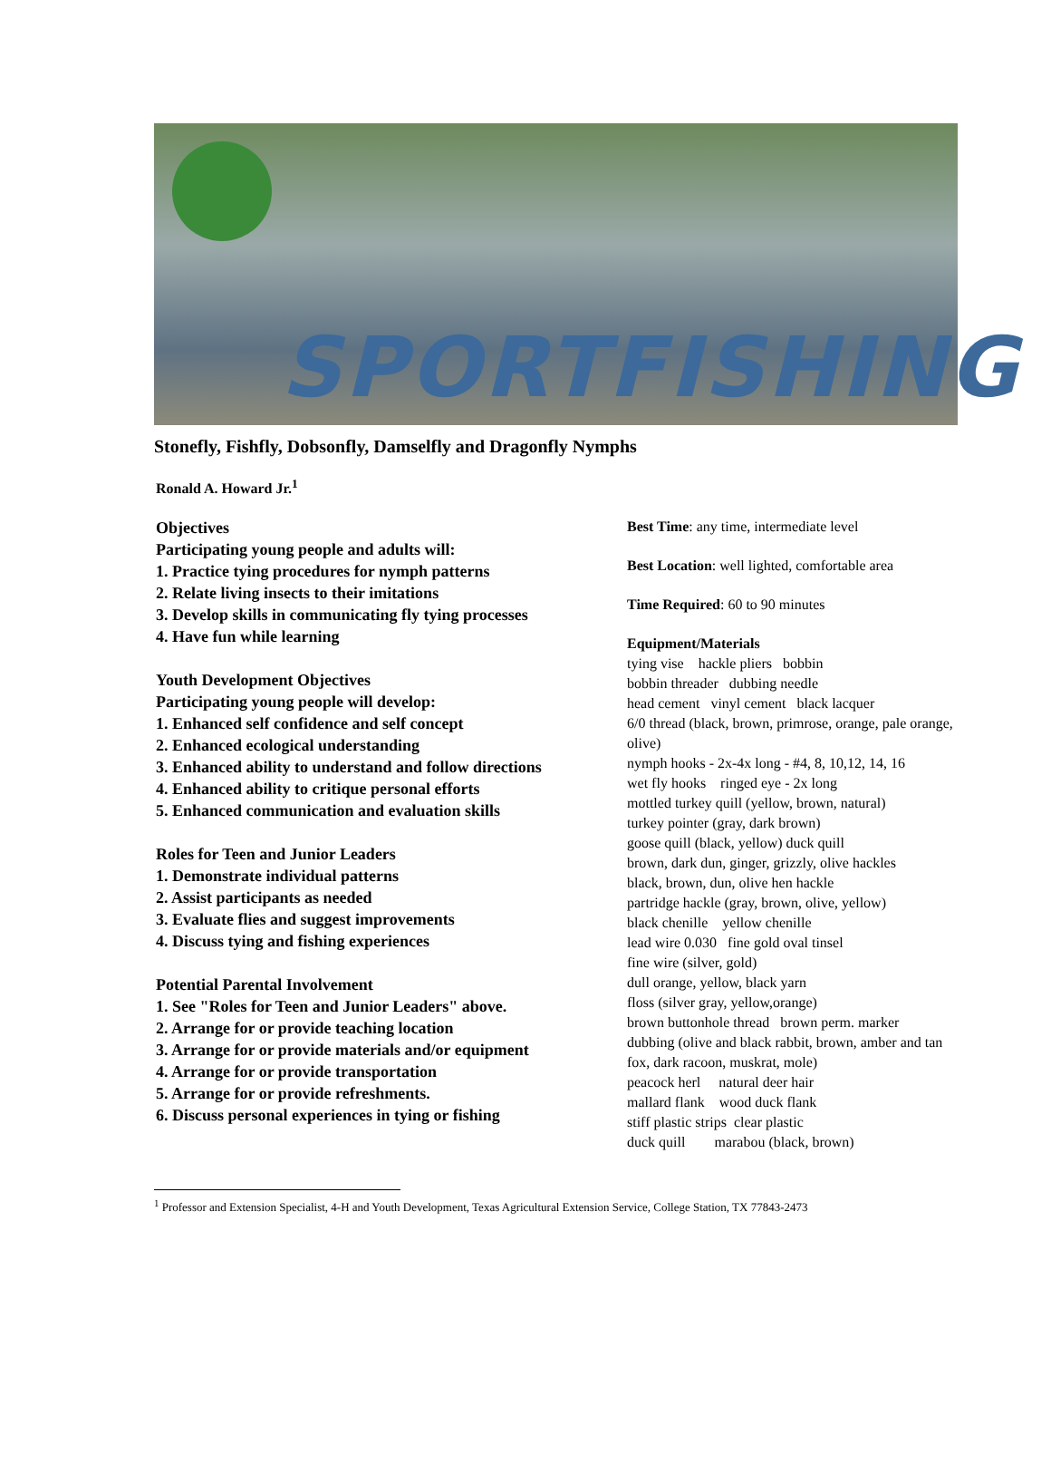SPORTFISHING
Stonefly, Fishfly, Dobsonfly, Damselfly and Dragonfly Nymphs
Ronald A. Howard Jr.<sup>1</sup>
Objectives
Participating young people and adults will:
1. Practice tying procedures for nymph patterns
2. Relate living insects to their imitations
3. Develop skills in communicating fly tying processes
4. Have fun while learning
Youth Development Objectives
Participating young people will develop:
1. Enhanced self confidence and self concept
2. Enhanced ecological understanding
3. Enhanced ability to understand and follow directions
4. Enhanced ability to critique personal efforts
5. Enhanced communication and evaluation skills
Roles for Teen and Junior Leaders
1. Demonstrate individual patterns
2. Assist participants as needed
3. Evaluate flies and suggest improvements
4. Discuss tying and fishing experiences
Potential Parental Involvement
1. See "Roles for Teen and Junior Leaders" above.
2. Arrange for or provide teaching location
3. Arrange for or provide materials and/or equipment
4. Arrange for or provide transportation
5. Arrange for or provide refreshments.
6. Discuss personal experiences in tying or fishing
Best Time: any time, intermediate level
Best Location: well lighted, comfortable area
Time Required: 60 to 90 minutes
Equipment/Materials
tying vise hackle pliers bobbin
bobbin threader dubbing needle
head cement vinyl cement black lacquer
6/0 thread (black, brown, primrose, orange, pale orange, olive)
nymph hooks - 2x-4x long - #4, 8, 10,12, 14, 16
wet fly hooks ringed eye - 2x long
mottled turkey quill (yellow, brown, natural)
turkey pointer (gray, dark brown)
goose quill (black, yellow) duck quill
brown, dark dun, ginger, grizzly, olive hackles
black, brown, dun, olive hen hackle
partridge hackle (gray, brown, olive, yellow)
black chenille yellow chenille
lead wire 0.030 fine gold oval tinsel
fine wire (silver, gold)
dull orange, yellow, black yarn
floss (silver gray, yellow,orange)
brown buttonhole thread brown perm. marker
dubbing (olive and black rabbit, brown, amber and tan fox, dark racoon, muskrat, mole)
peacock herl natural deer hair
mallard flank wood duck flank
stiff plastic strips clear plastic
duck quill marabou (black, brown)
<sup>1</sup> Professor and Extension Specialist, 4-H and Youth Development, Texas Agricultural Extension Service, College Station, TX 77843-2473